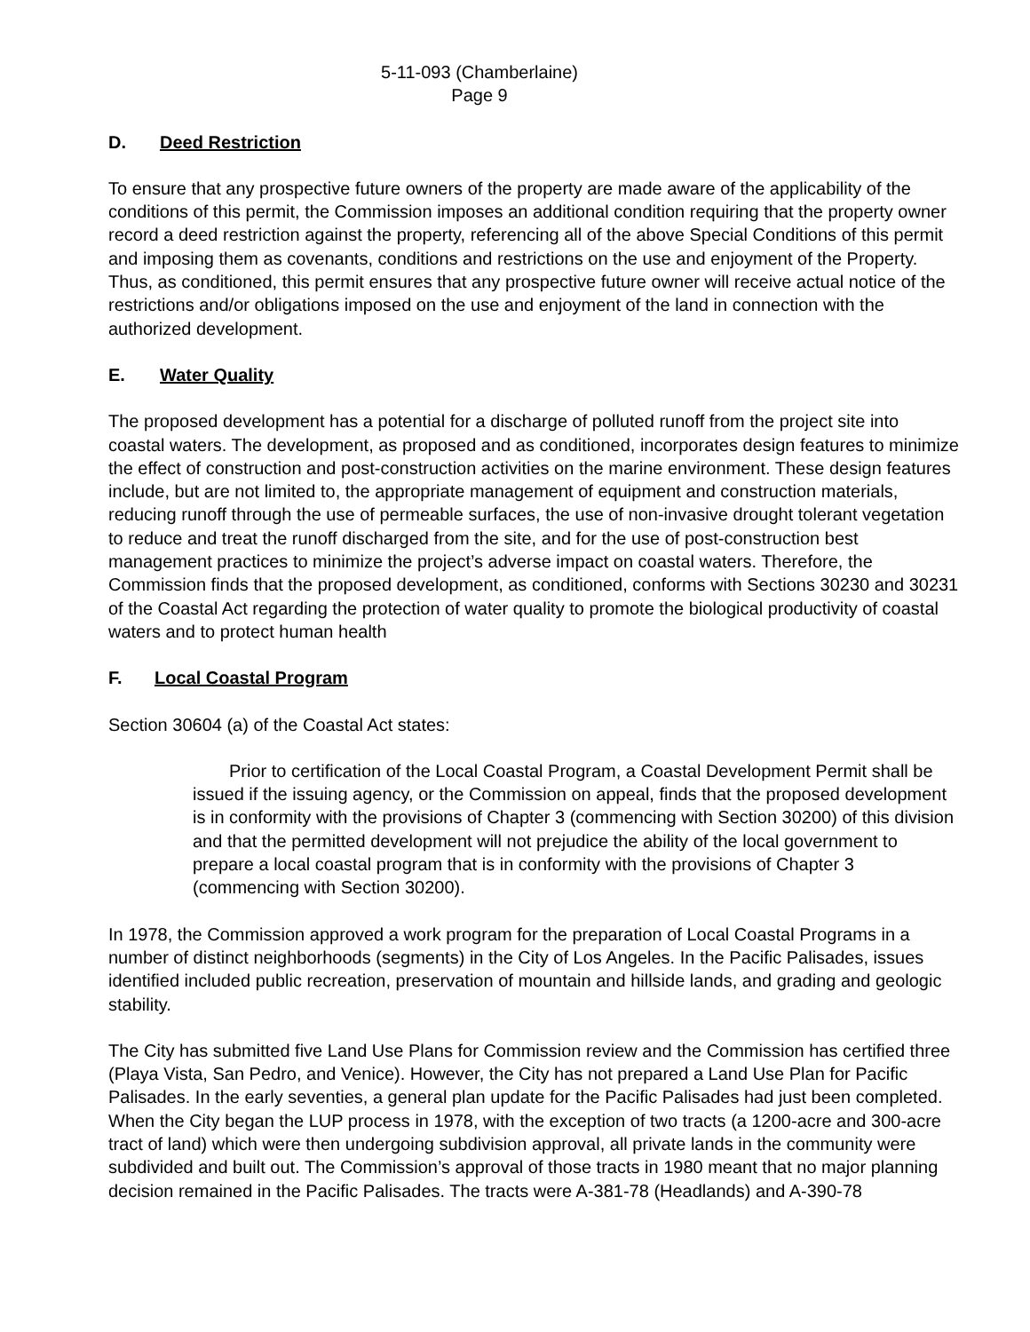5-11-093 (Chamberlaine)
Page 9
D. Deed Restriction
To ensure that any prospective future owners of the property are made aware of the applicability of the conditions of this permit, the Commission imposes an additional condition requiring that the property owner record a deed restriction against the property, referencing all of the above Special Conditions of this permit and imposing them as covenants, conditions and restrictions on the use and enjoyment of the Property. Thus, as conditioned, this permit ensures that any prospective future owner will receive actual notice of the restrictions and/or obligations imposed on the use and enjoyment of the land in connection with the authorized development.
E. Water Quality
The proposed development has a potential for a discharge of polluted runoff from the project site into coastal waters. The development, as proposed and as conditioned, incorporates design features to minimize the effect of construction and post-construction activities on the marine environment. These design features include, but are not limited to, the appropriate management of equipment and construction materials, reducing runoff through the use of permeable surfaces, the use of non-invasive drought tolerant vegetation to reduce and treat the runoff discharged from the site, and for the use of post-construction best management practices to minimize the project’s adverse impact on coastal waters. Therefore, the Commission finds that the proposed development, as conditioned, conforms with Sections 30230 and 30231 of the Coastal Act regarding the protection of water quality to promote the biological productivity of coastal waters and to protect human health
F. Local Coastal Program
Section 30604 (a) of the Coastal Act states:
Prior to certification of the Local Coastal Program, a Coastal Development Permit shall be issued if the issuing agency, or the Commission on appeal, finds that the proposed development is in conformity with the provisions of Chapter 3 (commencing with Section 30200) of this division and that the permitted development will not prejudice the ability of the local government to prepare a local coastal program that is in conformity with the provisions of Chapter 3 (commencing with Section 30200).
In 1978, the Commission approved a work program for the preparation of Local Coastal Programs in a number of distinct neighborhoods (segments) in the City of Los Angeles. In the Pacific Palisades, issues identified included public recreation, preservation of mountain and hillside lands, and grading and geologic stability.
The City has submitted five Land Use Plans for Commission review and the Commission has certified three (Playa Vista, San Pedro, and Venice). However, the City has not prepared a Land Use Plan for Pacific Palisades. In the early seventies, a general plan update for the Pacific Palisades had just been completed. When the City began the LUP process in 1978, with the exception of two tracts (a 1200-acre and 300-acre tract of land) which were then undergoing subdivision approval, all private lands in the community were subdivided and built out. The Commission’s approval of those tracts in 1980 meant that no major planning decision remained in the Pacific Palisades. The tracts were A-381-78 (Headlands) and A-390-78